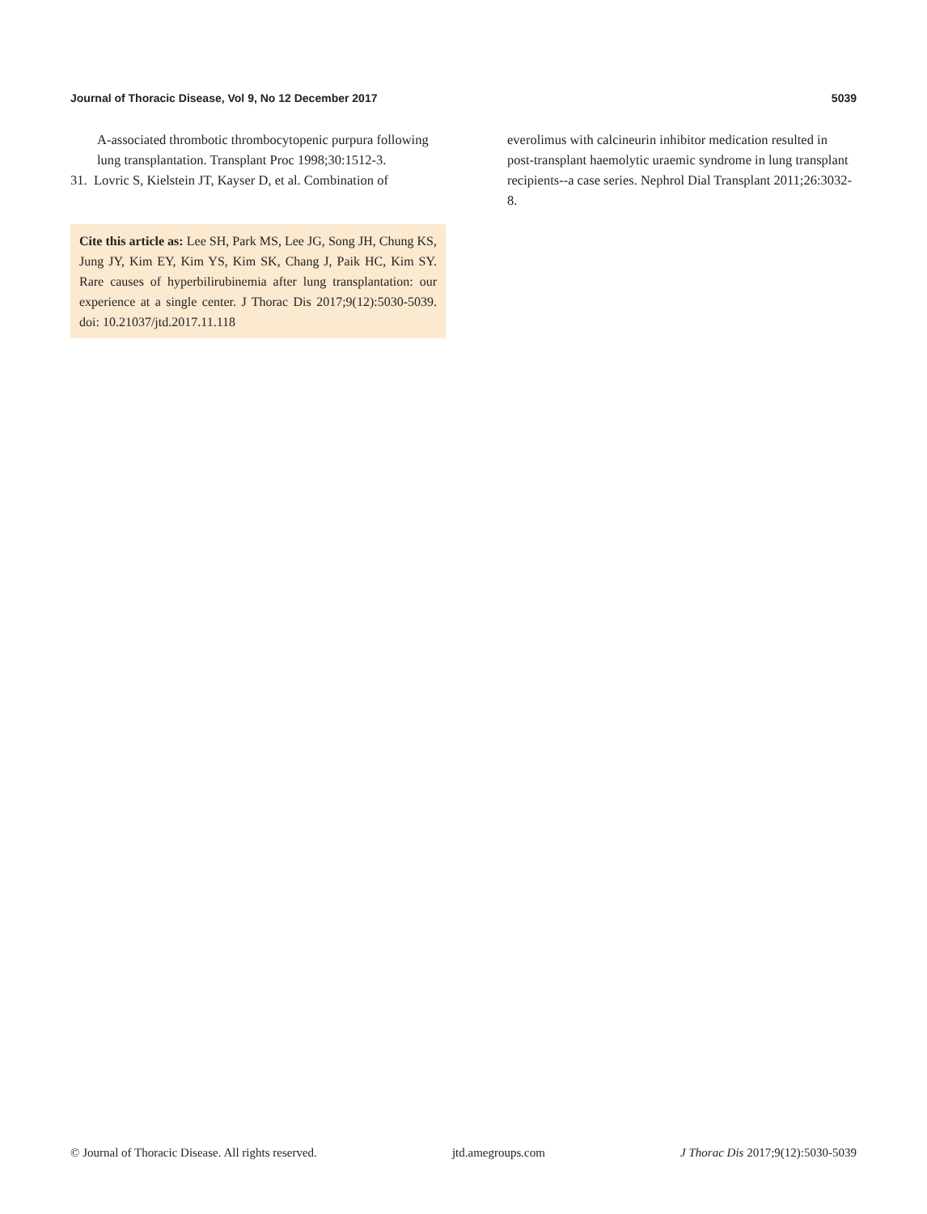Journal of Thoracic Disease, Vol 9, No 12 December 2017 5039
A-associated thrombotic thrombocytopenic purpura following lung transplantation. Transplant Proc 1998;30:1512-3.
31. Lovric S, Kielstein JT, Kayser D, et al. Combination of
Cite this article as: Lee SH, Park MS, Lee JG, Song JH, Chung KS, Jung JY, Kim EY, Kim YS, Kim SK, Chang J, Paik HC, Kim SY. Rare causes of hyperbilirubinemia after lung transplantation: our experience at a single center. J Thorac Dis 2017;9(12):5030-5039. doi: 10.21037/jtd.2017.11.118
everolimus with calcineurin inhibitor medication resulted in post-transplant haemolytic uraemic syndrome in lung transplant recipients--a case series. Nephrol Dial Transplant 2011;26:3032-8.
© Journal of Thoracic Disease. All rights reserved. jtd.amegroups.com J Thorac Dis 2017;9(12):5030-5039